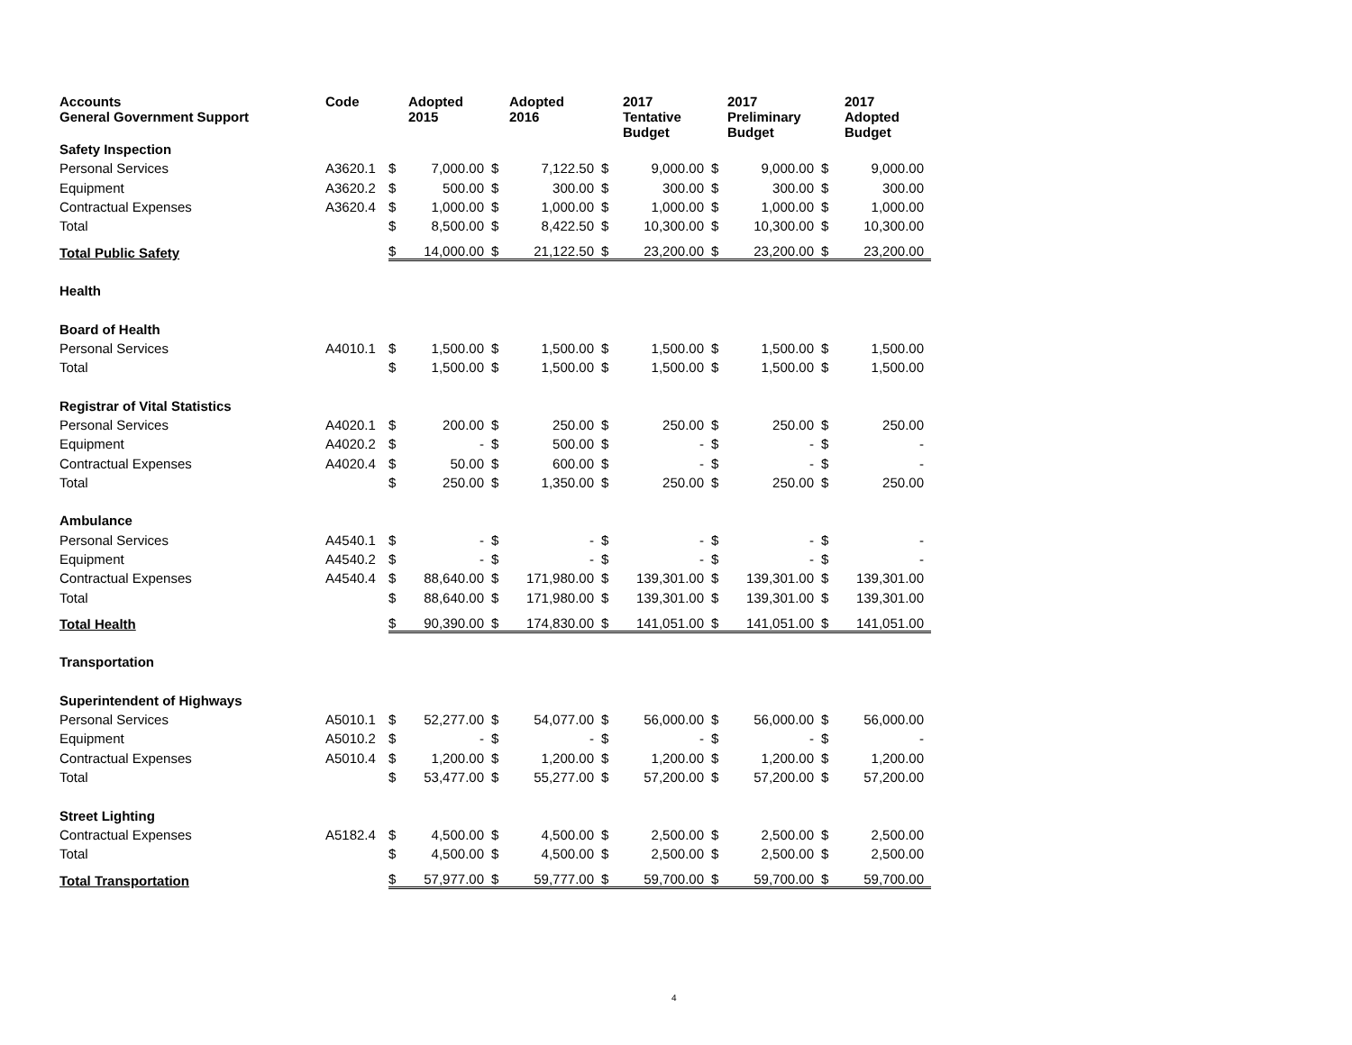| Accounts General Government Support | Code | Adopted 2015 | | Adopted 2016 | | 2017 Tentative Budget | | 2017 Preliminary Budget | | 2017 Adopted Budget | |
| --- | --- | --- | --- | --- | --- | --- | --- | --- | --- | --- | --- |
| Safety Inspection | | | | | | | | | | | |
| Personal Services | A3620.1 | $ | 7,000.00 | $ | 7,122.50 | $ | 9,000.00 | $ | 9,000.00 | $ | 9,000.00 |
| Equipment | A3620.2 | $ | 500.00 | $ | 300.00 | $ | 300.00 | $ | 300.00 | $ | 300.00 |
| Contractual Expenses | A3620.4 | $ | 1,000.00 | $ | 1,000.00 | $ | 1,000.00 | $ | 1,000.00 | $ | 1,000.00 |
| Total | | $ | 8,500.00 | $ | 8,422.50 | $ | 10,300.00 | $ | 10,300.00 | $ | 10,300.00 |
| Total Public Safety | | $ | 14,000.00 | $ | 21,122.50 | $ | 23,200.00 | $ | 23,200.00 | $ | 23,200.00 |
| Health | | | | | | | | | | | |
| Board of Health | | | | | | | | | | | |
| Personal Services | A4010.1 | $ | 1,500.00 | $ | 1,500.00 | $ | 1,500.00 | $ | 1,500.00 | $ | 1,500.00 |
| Total | | $ | 1,500.00 | $ | 1,500.00 | $ | 1,500.00 | $ | 1,500.00 | $ | 1,500.00 |
| Registrar of Vital Statistics | | | | | | | | | | | |
| Personal Services | A4020.1 | $ | 200.00 | $ | 250.00 | $ | 250.00 | $ | 250.00 | $ | 250.00 |
| Equipment | A4020.2 | $ | - | $ | 500.00 | $ | - | $ | - | $ | - |
| Contractual Expenses | A4020.4 | $ | 50.00 | $ | 600.00 | $ | - | $ | - | $ | - |
| Total | | $ | 250.00 | $ | 1,350.00 | $ | 250.00 | $ | 250.00 | $ | 250.00 |
| Ambulance | | | | | | | | | | | |
| Personal Services | A4540.1 | $ | - | $ | - | $ | - | $ | - | $ | - |
| Equipment | A4540.2 | $ | - | $ | - | $ | - | $ | - | $ | - |
| Contractual Expenses | A4540.4 | $ | 88,640.00 | $ | 171,980.00 | $ | 139,301.00 | $ | 139,301.00 | $ | 139,301.00 |
| Total | | $ | 88,640.00 | $ | 171,980.00 | $ | 139,301.00 | $ | 139,301.00 | $ | 139,301.00 |
| Total Health | | $ | 90,390.00 | $ | 174,830.00 | $ | 141,051.00 | $ | 141,051.00 | $ | 141,051.00 |
| Transportation | | | | | | | | | | | |
| Superintendent of Highways | | | | | | | | | | | |
| Personal Services | A5010.1 | $ | 52,277.00 | $ | 54,077.00 | $ | 56,000.00 | $ | 56,000.00 | $ | 56,000.00 |
| Equipment | A5010.2 | $ | - | $ | - | $ | - | $ | - | $ | - |
| Contractual Expenses | A5010.4 | $ | 1,200.00 | $ | 1,200.00 | $ | 1,200.00 | $ | 1,200.00 | $ | 1,200.00 |
| Total | | $ | 53,477.00 | $ | 55,277.00 | $ | 57,200.00 | $ | 57,200.00 | $ | 57,200.00 |
| Street Lighting | | | | | | | | | | | |
| Contractual Expenses | A5182.4 | $ | 4,500.00 | $ | 4,500.00 | $ | 2,500.00 | $ | 2,500.00 | $ | 2,500.00 |
| Total | | $ | 4,500.00 | $ | 4,500.00 | $ | 2,500.00 | $ | 2,500.00 | $ | 2,500.00 |
| Total Transportation | | $ | 57,977.00 | $ | 59,777.00 | $ | 59,700.00 | $ | 59,700.00 | $ | 59,700.00 |
4